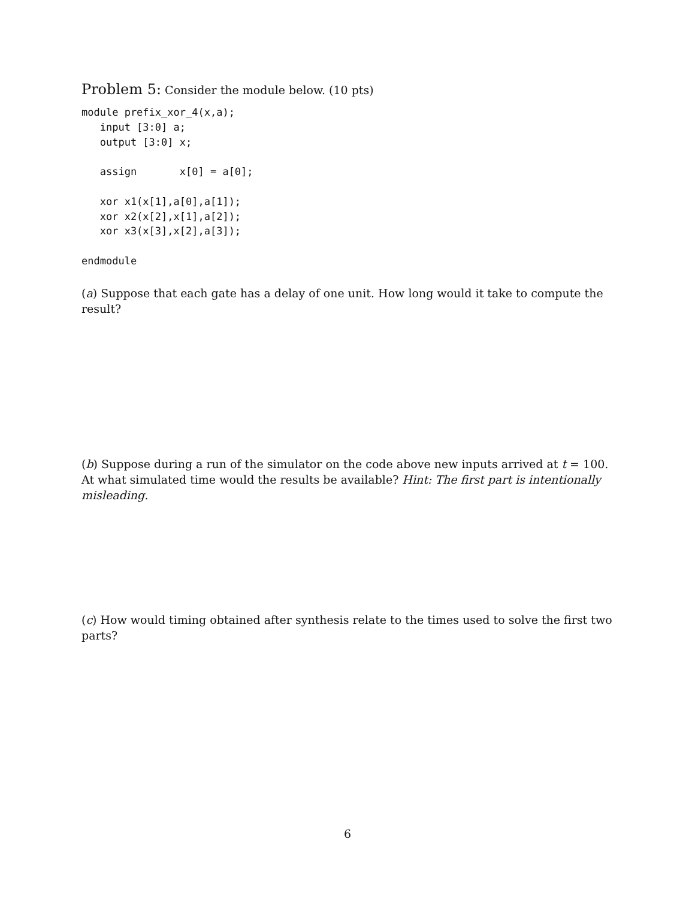Problem 5: Consider the module below. (10 pts)
module prefix_xor_4(x,a);
   input [3:0] a;
   output [3:0] x;

   assign       x[0] = a[0];

   xor x1(x[1],a[0],a[1]);
   xor x2(x[2],x[1],a[2]);
   xor x3(x[3],x[2],a[3]);

endmodule
(a) Suppose that each gate has a delay of one unit. How long would it take to compute the result?
(b) Suppose during a run of the simulator on the code above new inputs arrived at t = 100. At what simulated time would the results be available? Hint: The first part is intentionally misleading.
(c) How would timing obtained after synthesis relate to the times used to solve the first two parts?
6